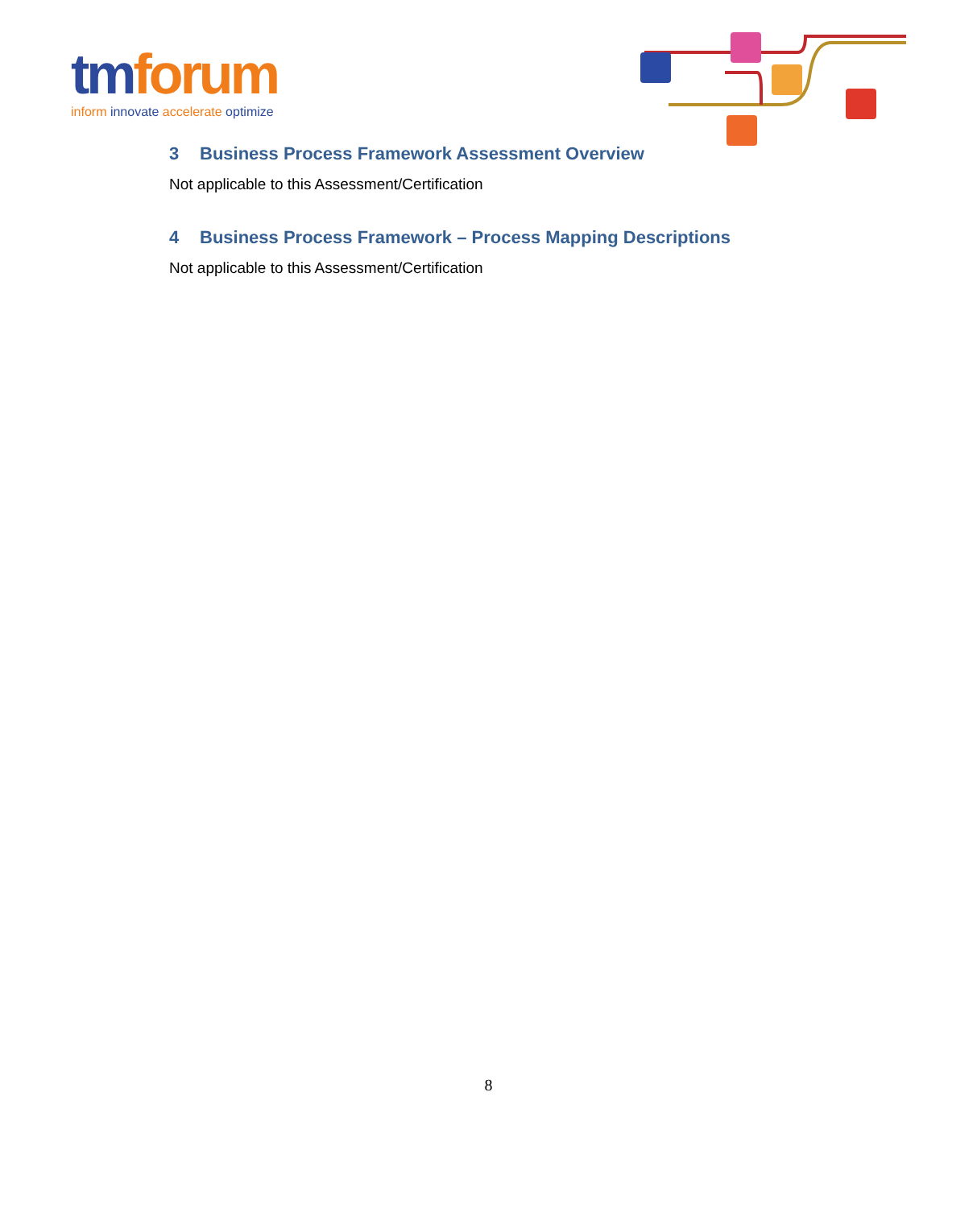tmforum
inform innovate accelerate optimize
3 Business Process Framework Assessment Overview
Not applicable to this Assessment/Certification
4 Business Process Framework – Process Mapping Descriptions
Not applicable to this Assessment/Certification
8